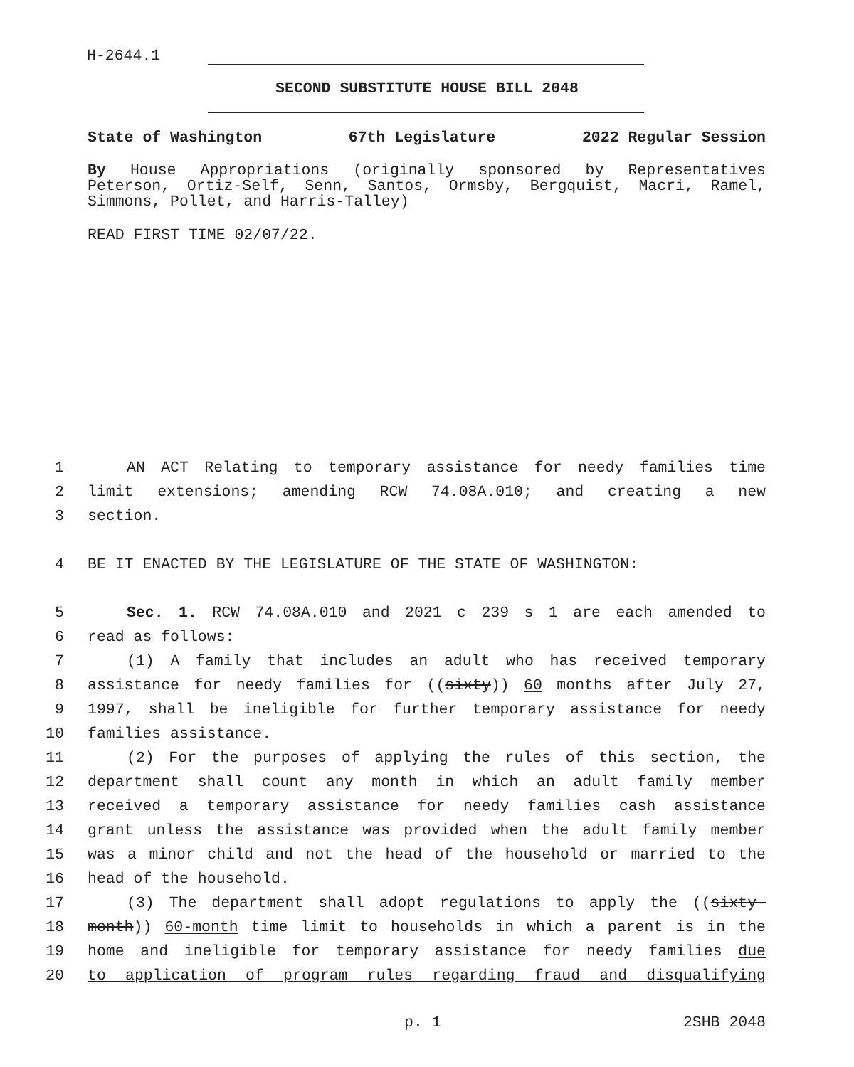H-2644.1
SECOND SUBSTITUTE HOUSE BILL 2048
State of Washington 67th Legislature 2022 Regular Session
By House Appropriations (originally sponsored by Representatives Peterson, Ortiz-Self, Senn, Santos, Ormsby, Bergquist, Macri, Ramel, Simmons, Pollet, and Harris-Talley)
READ FIRST TIME 02/07/22.
1 AN ACT Relating to temporary assistance for needy families time
2 limit extensions; amending RCW 74.08A.010; and creating a new
3 section.
4 BE IT ENACTED BY THE LEGISLATURE OF THE STATE OF WASHINGTON:
5 Sec. 1. RCW 74.08A.010 and 2021 c 239 s 1 are each amended to
6 read as follows:
7 (1) A family that includes an adult who has received temporary
8 assistance for needy families for ((sixty)) 60 months after July 27,
9 1997, shall be ineligible for further temporary assistance for needy
10 families assistance.
11 (2) For the purposes of applying the rules of this section, the
12 department shall count any month in which an adult family member
13 received a temporary assistance for needy families cash assistance
14 grant unless the assistance was provided when the adult family member
15 was a minor child and not the head of the household or married to the
16 head of the household.
17 (3) The department shall adopt regulations to apply the ((sixty-
18 month)) 60-month time limit to households in which a parent is in the
19 home and ineligible for temporary assistance for needy families due
20 to application of program rules regarding fraud and disqualifying
p. 1 2SHB 2048